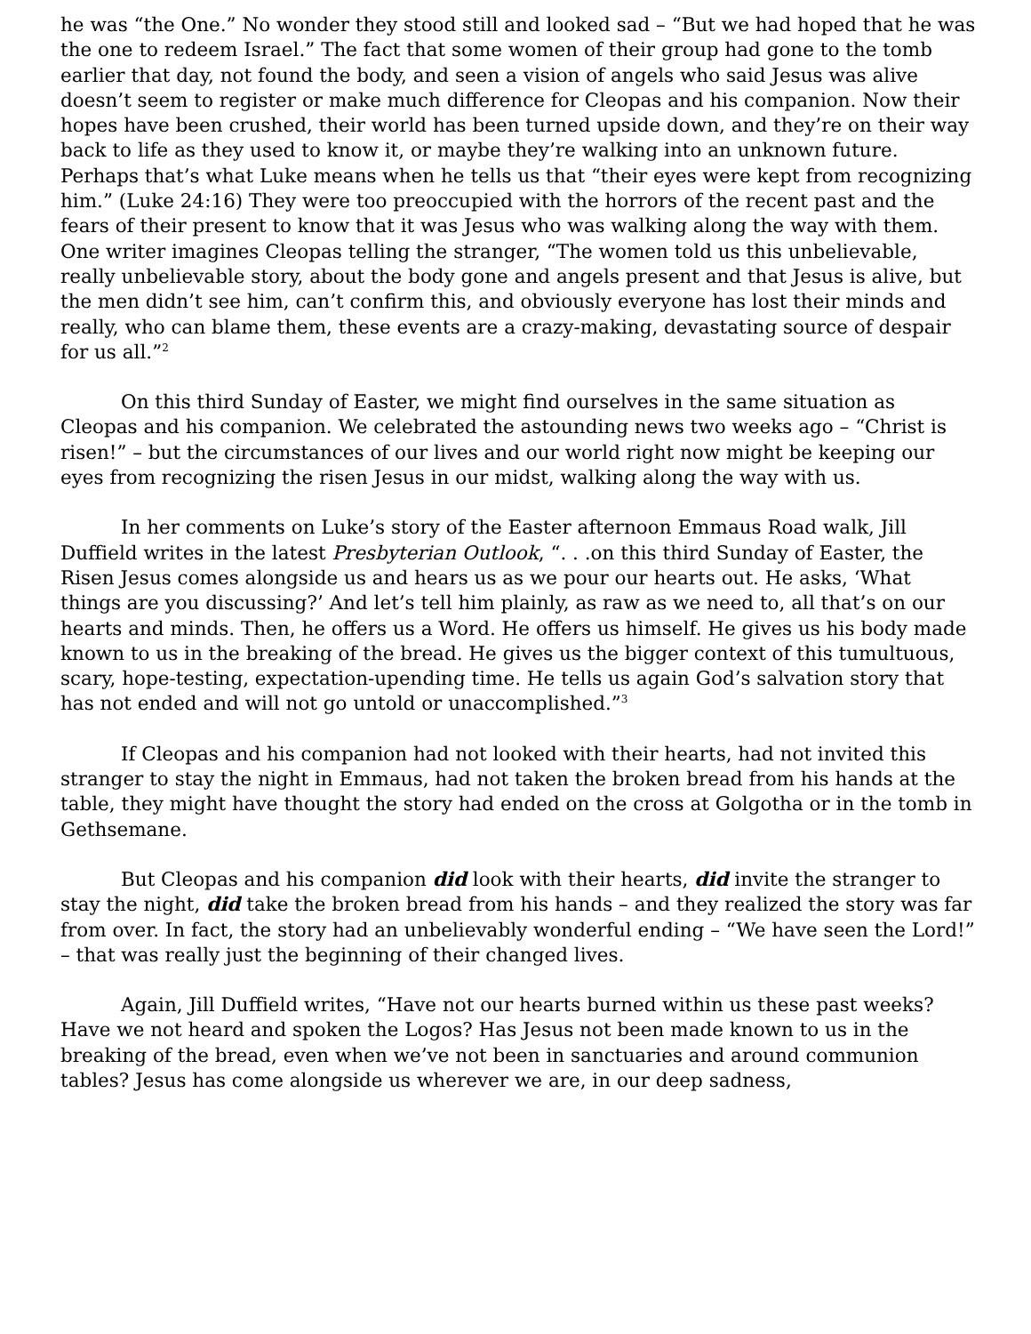he was “the One.” No wonder they stood still and looked sad – “But we had hoped that he was the one to redeem Israel.” The fact that some women of their group had gone to the tomb earlier that day, not found the body, and seen a vision of angels who said Jesus was alive doesn’t seem to register or make much difference for Cleopas and his companion. Now their hopes have been crushed, their world has been turned upside down, and they’re on their way back to life as they used to know it, or maybe they’re walking into an unknown future. Perhaps that’s what Luke means when he tells us that “their eyes were kept from recognizing him.” (Luke 24:16) They were too preoccupied with the horrors of the recent past and the fears of their present to know that it was Jesus who was walking along the way with them. One writer imagines Cleopas telling the stranger, “The women told us this unbelievable, really unbelievable story, about the body gone and angels present and that Jesus is alive, but the men didn’t see him, can’t confirm this, and obviously everyone has lost their minds and really, who can blame them, these events are a crazy-making, devastating source of despair for us all.”<sup>2</sup>
On this third Sunday of Easter, we might find ourselves in the same situation as Cleopas and his companion. We celebrated the astounding news two weeks ago – “Christ is risen!” – but the circumstances of our lives and our world right now might be keeping our eyes from recognizing the risen Jesus in our midst, walking along the way with us.
In her comments on Luke’s story of the Easter afternoon Emmaus Road walk, Jill Duffield writes in the latest Presbyterian Outlook, “. . .on this third Sunday of Easter, the Risen Jesus comes alongside us and hears us as we pour our hearts out. He asks, ‘What things are you discussing?’ And let’s tell him plainly, as raw as we need to, all that’s on our hearts and minds. Then, he offers us a Word. He offers us himself. He gives us his body made known to us in the breaking of the bread. He gives us the bigger context of this tumultuous, scary, hope-testing, expectation-upending time. He tells us again God’s salvation story that has not ended and will not go untold or unaccomplished.”<sup>3</sup>
If Cleopas and his companion had not looked with their hearts, had not invited this stranger to stay the night in Emmaus, had not taken the broken bread from his hands at the table, they might have thought the story had ended on the cross at Golgotha or in the tomb in Gethsemane.
But Cleopas and his companion did look with their hearts, did invite the stranger to stay the night, did take the broken bread from his hands – and they realized the story was far from over. In fact, the story had an unbelievably wonderful ending – “We have seen the Lord!” – that was really just the beginning of their changed lives.
Again, Jill Duffield writes, “Have not our hearts burned within us these past weeks? Have we not heard and spoken the Logos? Has Jesus not been made known to us in the breaking of the bread, even when we’ve not been in sanctuaries and around communion tables? Jesus has come alongside us wherever we are, in our deep sadness,